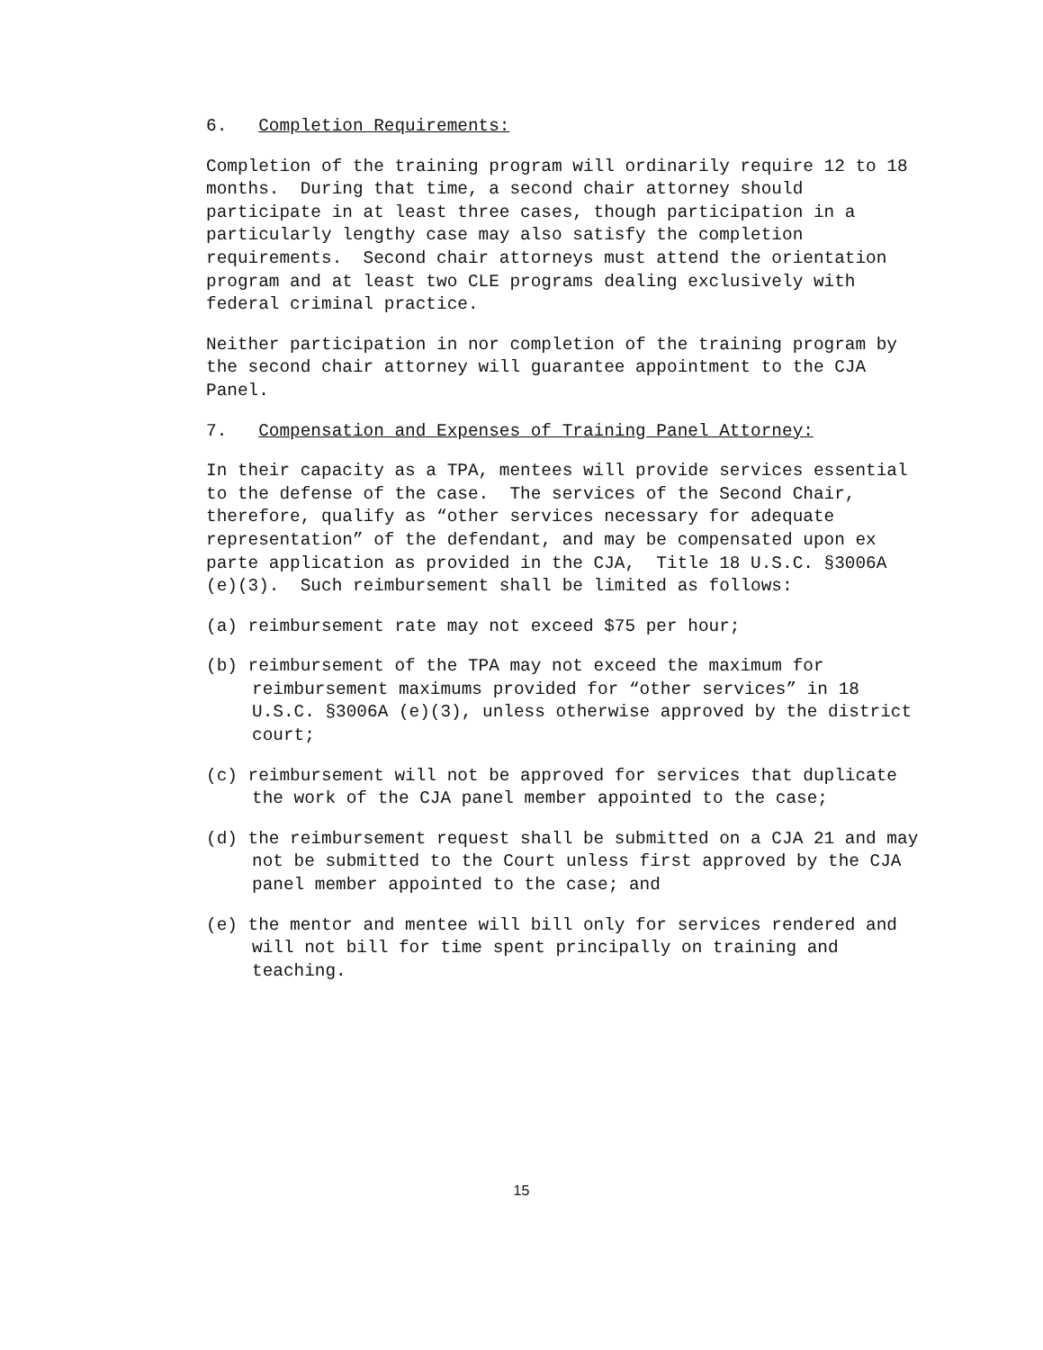6. Completion Requirements:
Completion of the training program will ordinarily require 12 to 18 months. During that time, a second chair attorney should participate in at least three cases, though participation in a particularly lengthy case may also satisfy the completion requirements. Second chair attorneys must attend the orientation program and at least two CLE programs dealing exclusively with federal criminal practice.
Neither participation in nor completion of the training program by the second chair attorney will guarantee appointment to the CJA Panel.
7. Compensation and Expenses of Training Panel Attorney:
In their capacity as a TPA, mentees will provide services essential to the defense of the case. The services of the Second Chair, therefore, qualify as “other services necessary for adequate representation” of the defendant, and may be compensated upon ex parte application as provided in the CJA, Title 18 U.S.C. §3006A (e)(3). Such reimbursement shall be limited as follows:
(a) reimbursement rate may not exceed $75 per hour;
(b) reimbursement of the TPA may not exceed the maximum for reimbursement maximums provided for “other services” in 18 U.S.C. §3006A (e)(3), unless otherwise approved by the district court;
(c) reimbursement will not be approved for services that duplicate the work of the CJA panel member appointed to the case;
(d) the reimbursement request shall be submitted on a CJA 21 and may not be submitted to the Court unless first approved by the CJA panel member appointed to the case; and
(e) the mentor and mentee will bill only for services rendered and will not bill for time spent principally on training and teaching.
15